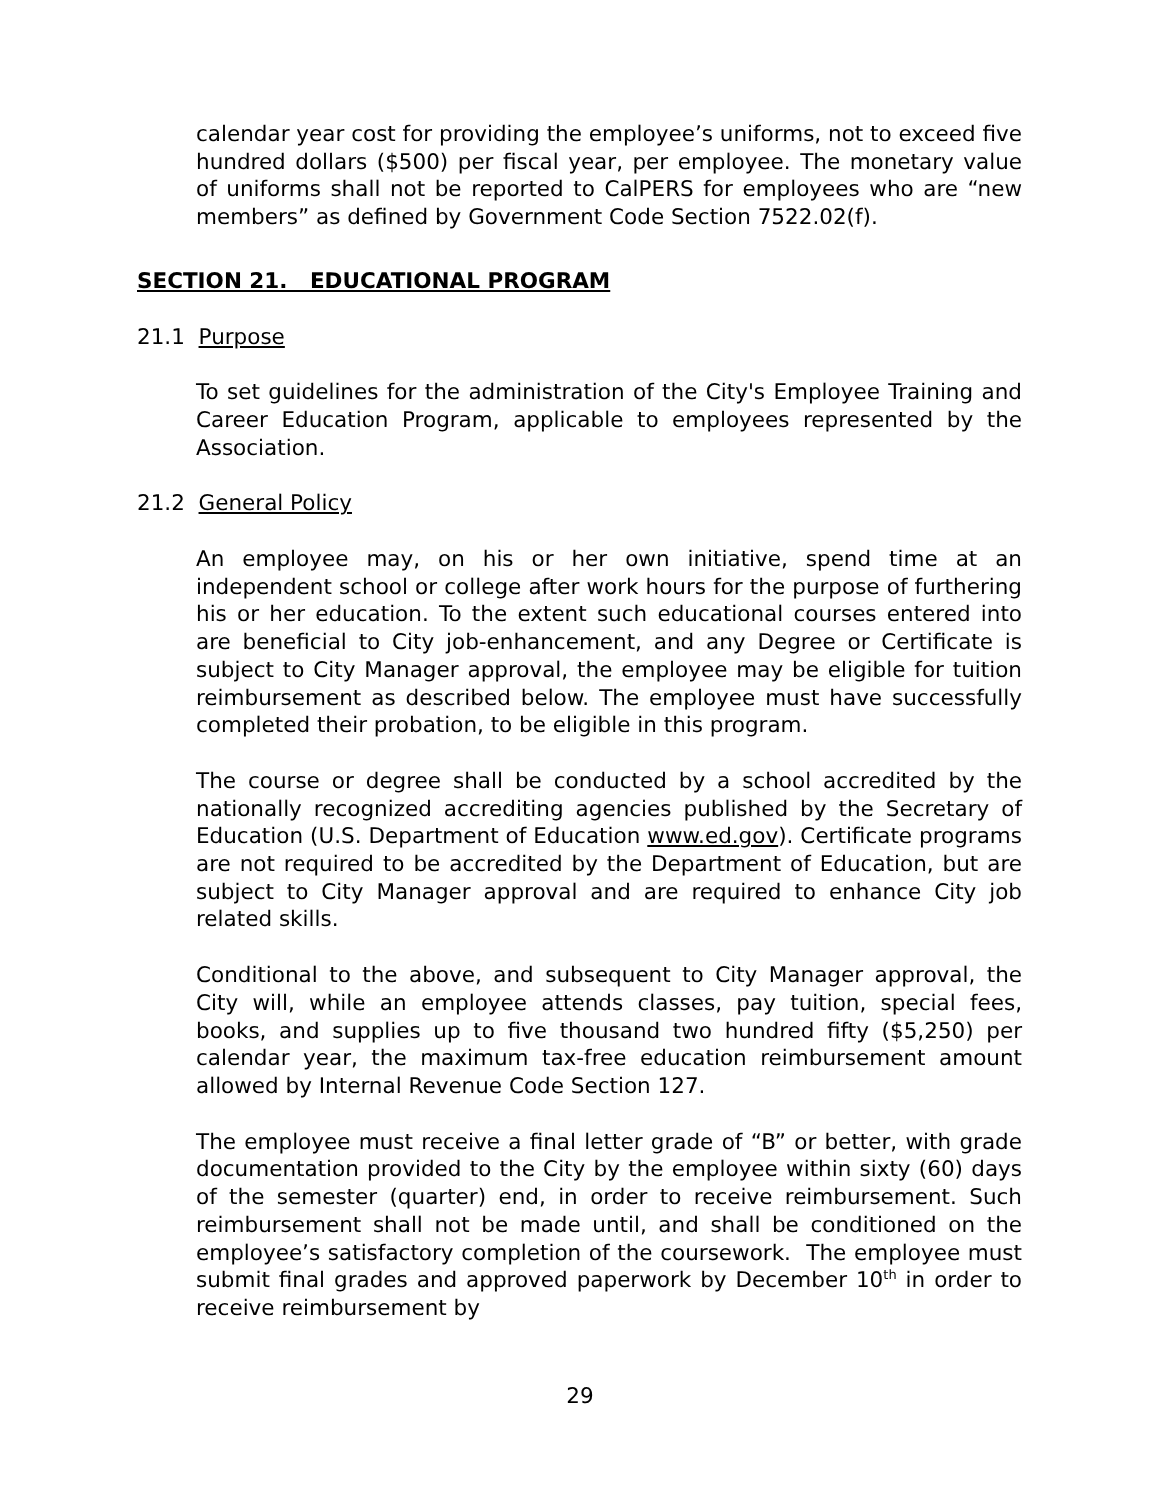calendar year cost for providing the employee’s uniforms, not to exceed five hundred dollars ($500) per fiscal year, per employee. The monetary value of uniforms shall not be reported to CalPERS for employees who are “new members” as defined by Government Code Section 7522.02(f).
SECTION 21. EDUCATIONAL PROGRAM
21.1 Purpose
To set guidelines for the administration of the City's Employee Training and Career Education Program, applicable to employees represented by the Association.
21.2 General Policy
An employee may, on his or her own initiative, spend time at an independent school or college after work hours for the purpose of furthering his or her education. To the extent such educational courses entered into are beneficial to City job-enhancement, and any Degree or Certificate is subject to City Manager approval, the employee may be eligible for tuition reimbursement as described below. The employee must have successfully completed their probation, to be eligible in this program.
The course or degree shall be conducted by a school accredited by the nationally recognized accrediting agencies published by the Secretary of Education (U.S. Department of Education www.ed.gov). Certificate programs are not required to be accredited by the Department of Education, but are subject to City Manager approval and are required to enhance City job related skills.
Conditional to the above, and subsequent to City Manager approval, the City will, while an employee attends classes, pay tuition, special fees, books, and supplies up to five thousand two hundred fifty ($5,250) per calendar year, the maximum tax-free education reimbursement amount allowed by Internal Revenue Code Section 127.
The employee must receive a final letter grade of “B” or better, with grade documentation provided to the City by the employee within sixty (60) days of the semester (quarter) end, in order to receive reimbursement. Such reimbursement shall not be made until, and shall be conditioned on the employee’s satisfactory completion of the coursework. The employee must submit final grades and approved paperwork by December 10<sup>th</sup> in order to receive reimbursement by
29